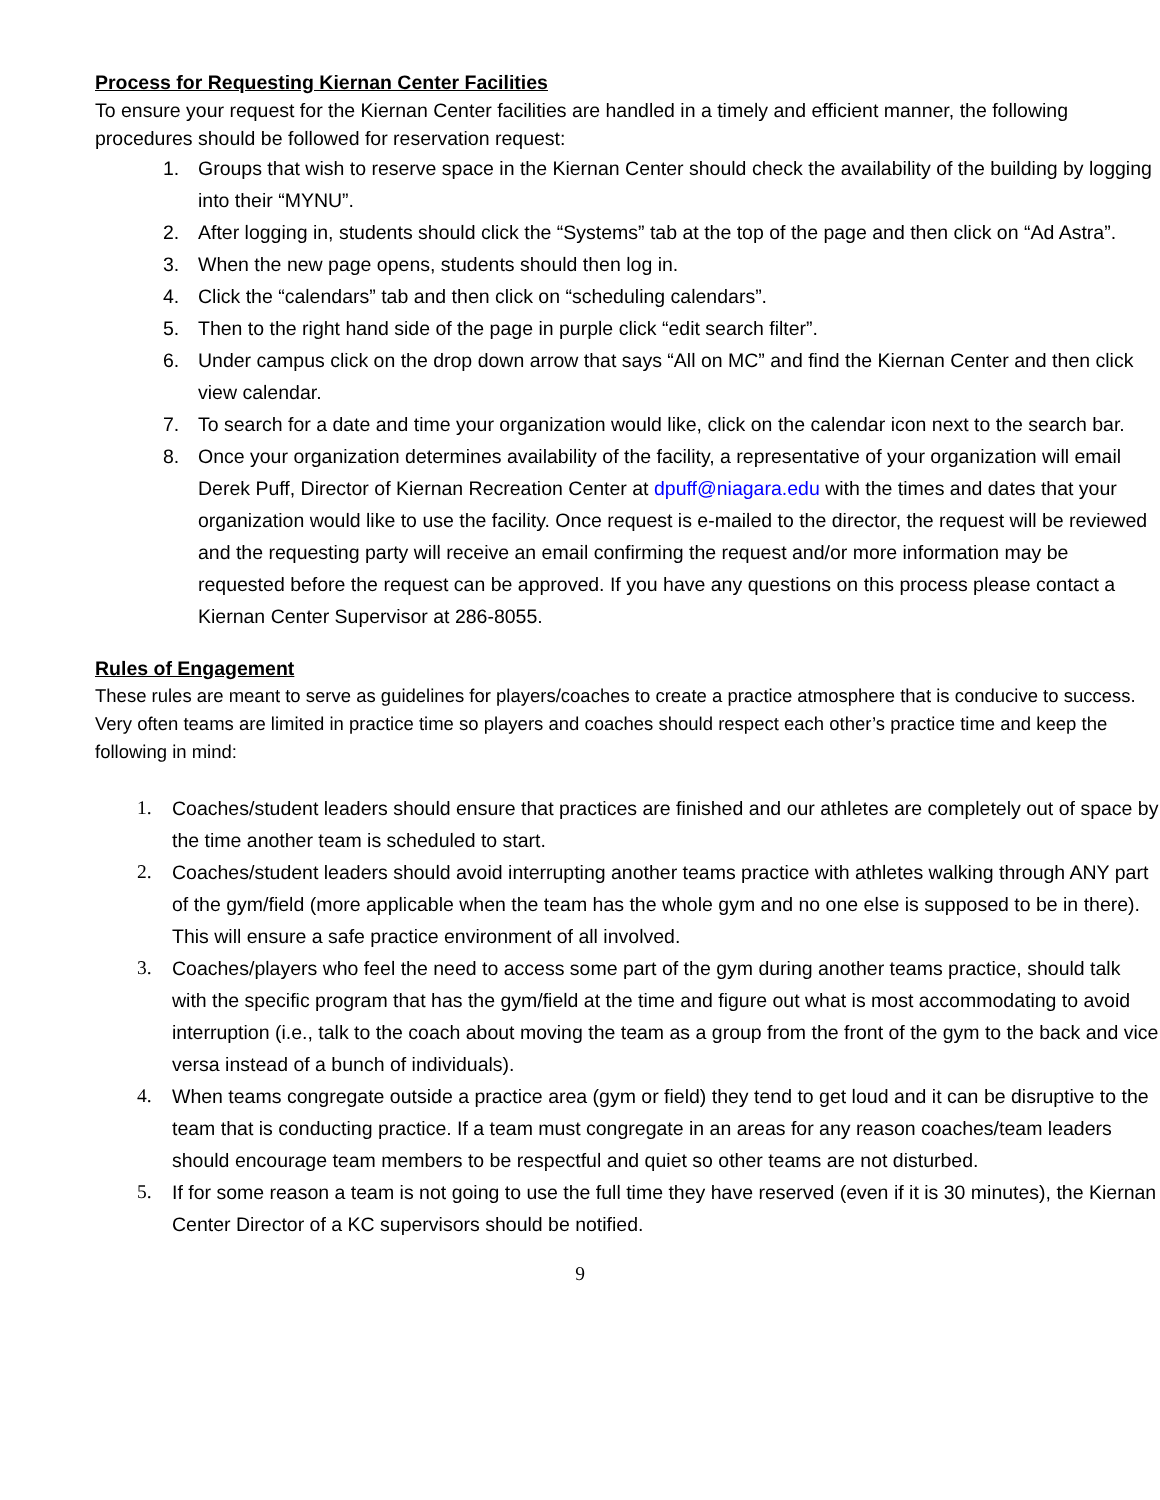Process for Requesting Kiernan Center Facilities
To ensure your request for the Kiernan Center facilities are handled in a timely and efficient manner, the following procedures should be followed for reservation request:
1. Groups that wish to reserve space in the Kiernan Center should check the availability of the building by logging into their “MYNU”.
2. After logging in, students should click the “Systems” tab at the top of the page and then click on “Ad Astra”.
3. When the new page opens, students should then log in.
4. Click the “calendars” tab and then click on “scheduling calendars”.
5. Then to the right hand side of the page in purple click “edit search filter”.
6. Under campus click on the drop down arrow that says “All on MC” and find the Kiernan Center and then click view calendar.
7. To search for a date and time your organization would like, click on the calendar icon next to the search bar.
8. Once your organization determines availability of the facility, a representative of your organization will email Derek Puff, Director of Kiernan Recreation Center at dpuff@niagara.edu with the times and dates that your organization would like to use the facility. Once request is e-mailed to the director, the request will be reviewed and the requesting party will receive an email confirming the request and/or more information may be requested before the request can be approved. If you have any questions on this process please contact a Kiernan Center Supervisor at 286-8055.
Rules of Engagement
These rules are meant to serve as guidelines for players/coaches to create a practice atmosphere that is conducive to success. Very often teams are limited in practice time so players and coaches should respect each other’s practice time and keep the following in mind:
1. Coaches/student leaders should ensure that practices are finished and our athletes are completely out of space by the time another team is scheduled to start.
2. Coaches/student leaders should avoid interrupting another teams practice with athletes walking through ANY part of the gym/field (more applicable when the team has the whole gym and no one else is supposed to be in there). This will ensure a safe practice environment of all involved.
3. Coaches/players who feel the need to access some part of the gym during another teams practice, should talk with the specific program that has the gym/field at the time and figure out what is most accommodating to avoid interruption (i.e., talk to the coach about moving the team as a group from the front of the gym to the back and vice versa instead of a bunch of individuals).
4. When teams congregate outside a practice area (gym or field) they tend to get loud and it can be disruptive to the team that is conducting practice. If a team must congregate in an areas for any reason coaches/team leaders should encourage team members to be respectful and quiet so other teams are not disturbed.
5. If for some reason a team is not going to use the full time they have reserved (even if it is 30 minutes), the Kiernan Center Director of a KC supervisors should be notified.
9